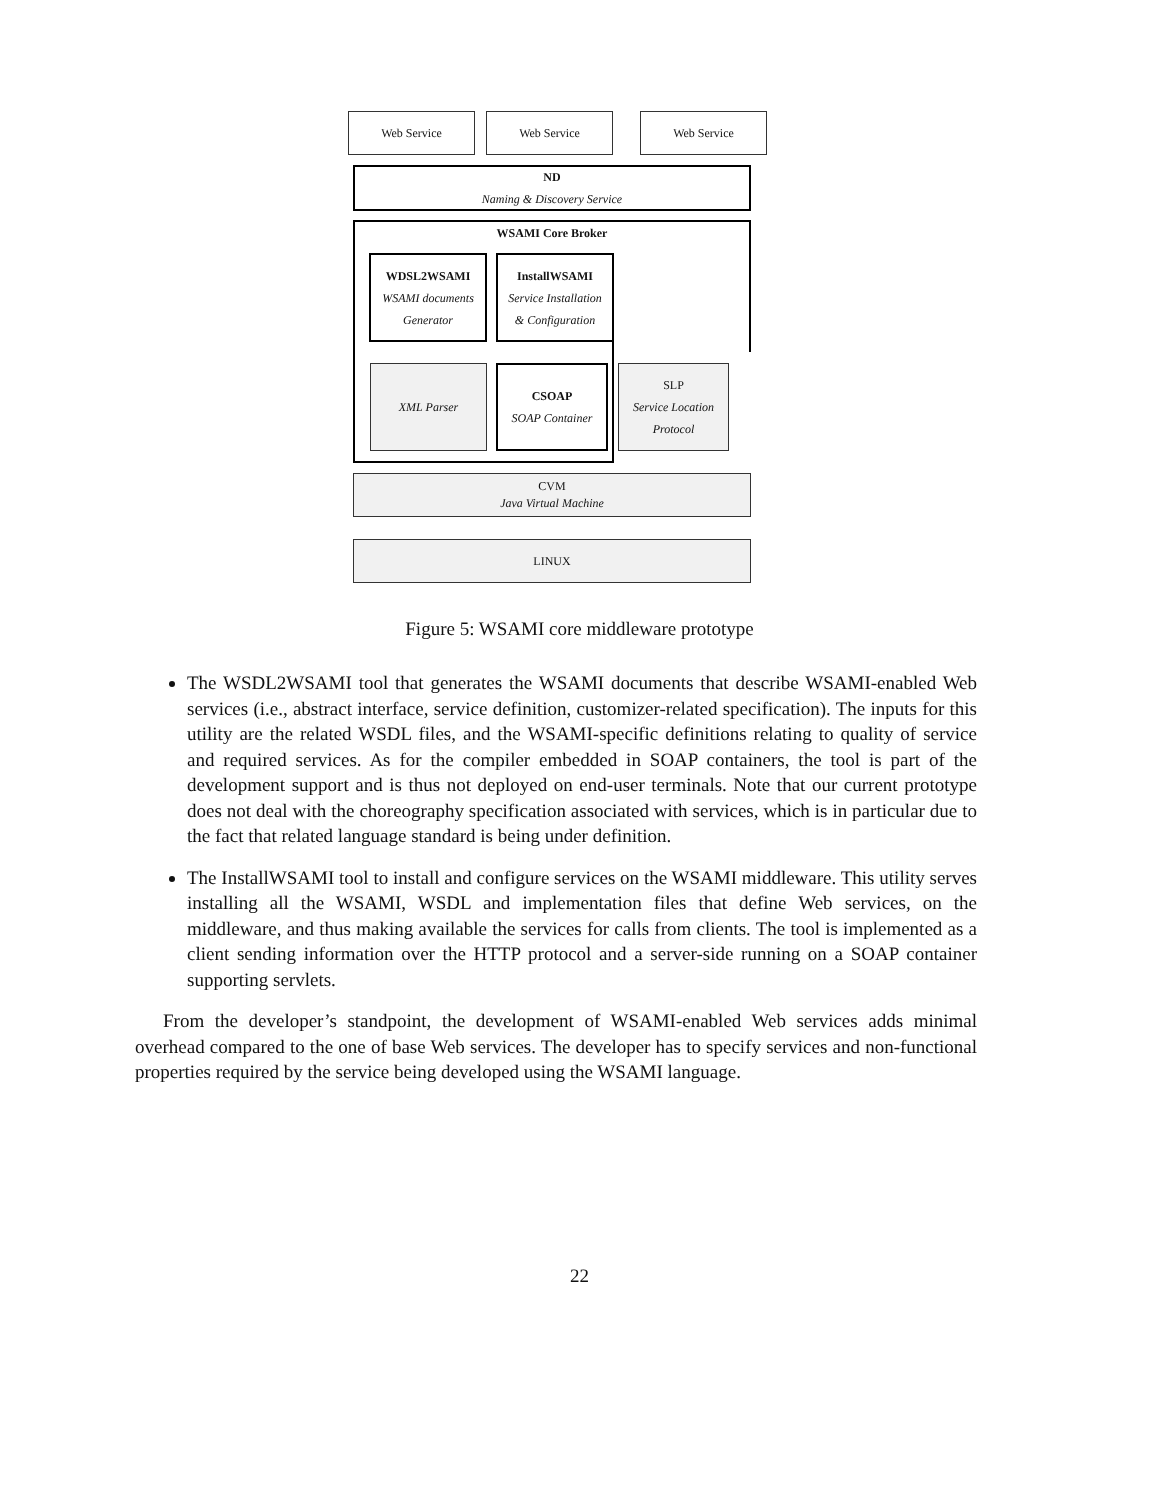Web Service Web Service Web Service
ND
Naming & Discovery Service
WSAMI Core Broker
WDSL2WSAMI
WSAMI documents
Generator
InstallWSAMI
Service Installation
& Configuration
XML Parser
CSOAP
SOAP Container
SLP
Service Location
Protocol
CVM
Java Virtual Machine
LINUX
Figure 5: WSAMI core middleware prototype
The WSDL2WSAMI tool that generates the WSAMI documents that describe WSAMI-enabled Web services (i.e., abstract interface, service definition, customizer-related specification). The inputs for this utility are the related WSDL files, and the WSAMI-specific definitions relating to quality of service and required services. As for the compiler embedded in SOAP containers, the tool is part of the development support and is thus not deployed on end-user terminals. Note that our current prototype does not deal with the choreography specification associated with services, which is in particular due to the fact that related language standard is being under definition.
The InstallWSAMI tool to install and configure services on the WSAMI middleware. This utility serves installing all the WSAMI, WSDL and implementation files that define Web services, on the middleware, and thus making available the services for calls from clients. The tool is implemented as a client sending information over the HTTP protocol and a server-side running on a SOAP container supporting servlets.
From the developer’s standpoint, the development of WSAMI-enabled Web services adds minimal overhead compared to the one of base Web services. The developer has to specify services and non-functional properties required by the service being developed using the WSAMI language.
22